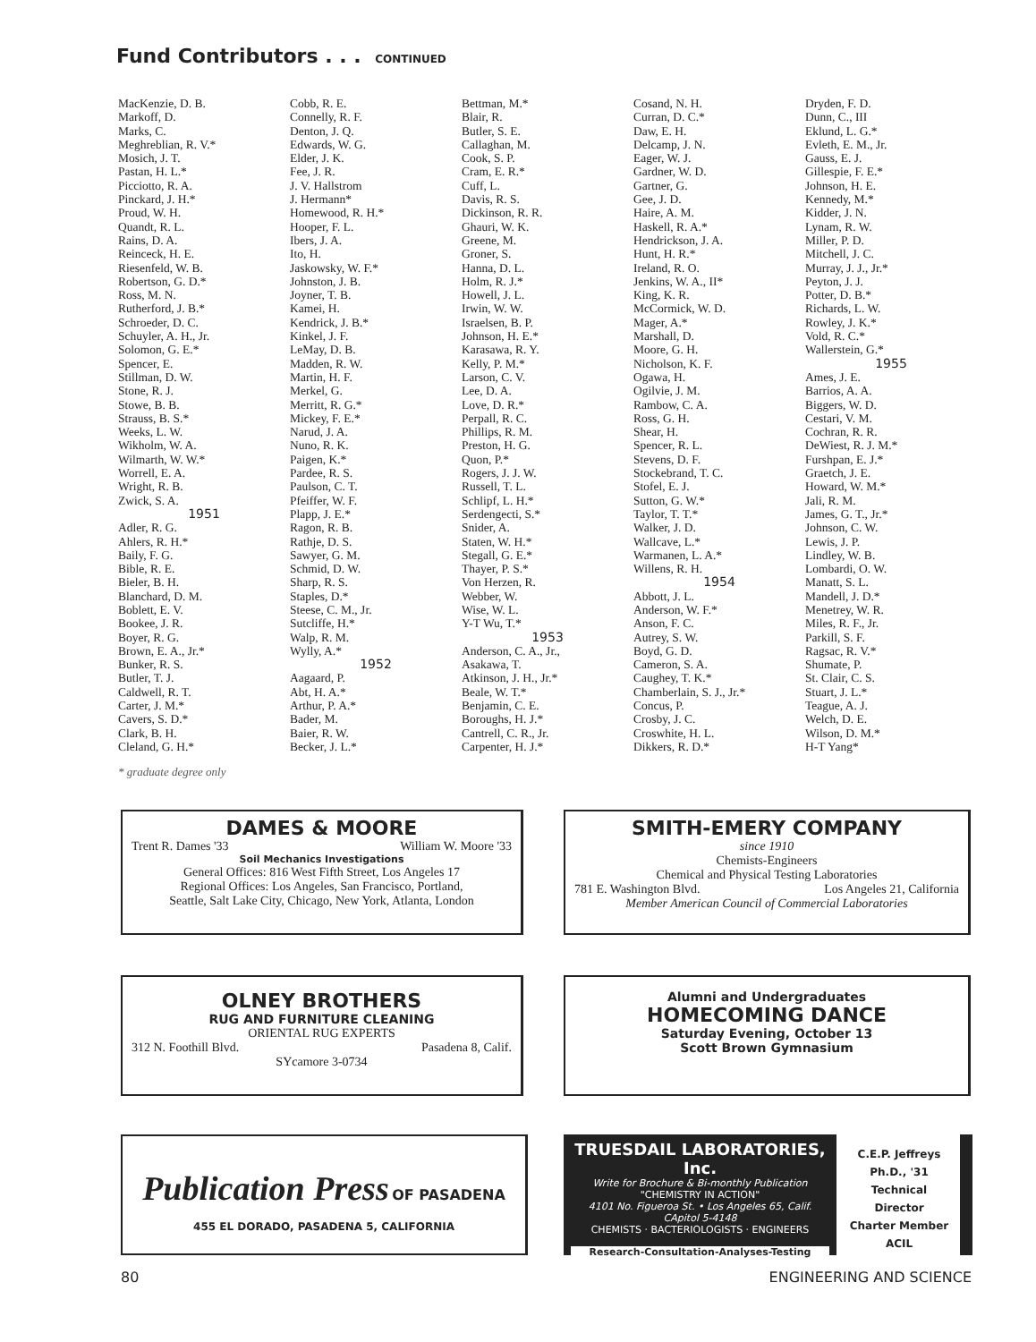Fund Contributors . . . CONTINUED
MacKenzie, D. B.
Markoff, D.
Marks, C.
Meghreblian, R. V.*
Mosich, J. T.
Pastan, H. L.*
Picciotto, R. A.
Pinckard, J. H.*
Proud, W. H.
Quandt, R. L.
Rains, D. A.
Reinceck, H. E.
Riesenfeld, W. B.
Robertson, G. D.*
Ross, M. N.
Rutherford, J. B.*
Schroeder, D. C.
Schuyler, A. H., Jr.
Solomon, G. E.*
Spencer, E.
Stillman, D. W.
Stone, R. J.
Stowe, B. B.
Strauss, B. S.*
Weeks, L. W.
Wikholm, W. A.
Wilmarth, W. W.*
Worrell, E. A.
Wright, R. B.
Zwick, S. A.
1951
Adler, R. G.
Ahlers, R. H.*
Baily, F. G.
Bible, R. E.
Bieler, B. H.
Blanchard, D. M.
Boblett, E. V.
Bookee, J. R.
Boyer, R. G.
Brown, E. A., Jr.*
Bunker, R. S.
Butler, T. J.
Caldwell, R. T.
Carter, J. M.*
Cavers, S. D.*
Clark, B. H.
Cleland, G. H.*
Cobb, R. E.
Connelly, R. F.
Denton, J. Q.
Edwards, W. G.
Elder, J. K.
Fee, J. R.
J. V. Hallstrom
J. Hermann*
Homewood, R. H.*
Hooper, F. L.
Ibers, J. A.
Ito, H.
Jaskowsky, W. F.*
Johnston, J. B.
Joyner, T. B.
Kamei, H.
Kendrick, J. B.*
Kinkel, J. F.
LeMay, D. B.
Madden, R. W.
Martin, H. F.
Merkel, G.
Merritt, R. G.*
Mickey, F. E.*
Narud, J. A.
Nuno, R. K.
Paigen, K.*
Pardee, R. S.
Paulson, C. T.
Pfeiffer, W. F.
Plapp, J. E.*
Ragon, R. B.
Rathje, D. S.
Sawyer, G. M.
Schmid, D. W.
Sharp, R. S.
Staples, D.*
Steese, C. M., Jr.
Sutcliffe, H.*
Walp, R. M.
Wylly, A.*
1952
Aagaard, P.
Abt, H. A.*
Arthur, P. A.*
Bader, M.
Baier, R. W.
Becker, J. L.*
Bettman, M.*
Blair, R.
Butler, S. E.
Callaghan, M.
Cook, S. P.
Cram, E. R.*
Cuff, L.
Davis, R. S.
Dickinson, R. R.
Ghauri, W. K.
Greene, M.
Groner, S.
Hanna, D. L.
Holm, R. J.*
Howell, J. L.
Irwin, W. W.
Israelsen, B. P.
Johnson, H. E.*
Karasawa, R. Y.
Kelly, P. M.*
Larson, C. V.
Lee, D. A.
Love, D. R.*
Perpall, R. C.
Phillips, R. M.
Preston, H. G.
Quon, P.*
Rogers, J. J. W.
Russell, T. L.
Schlipf, L. H.*
Serdengecti, S.*
Snider, A.
Staten, W. H.*
Stegall, G. E.*
Thayer, P. S.*
Von Herzen, R.
Webber, W.
Wise, W. L.
Y-T Wu, T.*
1953
Anderson, C. A., Jr.,
Asakawa, T.
Atkinson, J. H., Jr.*
Beale, W. T.*
Benjamin, C. E.
Boroughs, H. J.*
Cantrell, C. R., Jr.
Carpenter, H. J.*
Cosand, N. H.
Curran, D. C.*
Daw, E. H.
Delcamp, J. N.
Eager, W. J.
Gardner, W. D.
Gartner, G.
Gee, J. D.
Haire, A. M.
Haskell, R. A.*
Hendrickson, J. A.
Hunt, H. R.*
Ireland, R. O.
Jenkins, W. A., II*
King, K. R.
McCormick, W. D.
Mager, A.*
Marshall, D.
Moore, G. H.
Nicholson, K. F.
Ogawa, H.
Ogilvie, J. M.
Rambow, C. A.
Ross, G. H.
Shear, H.
Spencer, R. L.
Stevens, D. F.
Stockebrand, T. C.
Stofel, E. J.
Sutton, G. W.*
Taylor, T. T.*
Walker, J. D.
Wallcave, L.*
Warmanen, L. A.*
Willens, R. H.
1954
Abbott, J. L.
Anderson, W. F.*
Anson, F. C.
Autrey, S. W.
Boyd, G. D.
Cameron, S. A.
Caughey, T. K.*
Chamberlain, S. J., Jr.*
Concus, P.
Crosby, J. C.
Croswhite, H. L.
Dikkers, R. D.*
Dryden, F. D.
Dunn, C., III
Eklund, L. G.*
Evleth, E. M., Jr.
Gauss, E. J.
Gillespie, F. E.*
Johnson, H. E.
Kennedy, M.*
Kidder, J. N.
Lynam, R. W.
Miller, P. D.
Mitchell, J. C.
Murray, J. J., Jr.*
Peyton, J. J.
Potter, D. B.*
Richards, L. W.
Rowley, J. K.*
Vold, R. C.*
Wallerstein, G.*
1955
Ames, J. E.
Barrios, A. A.
Biggers, W. D.
Cestari, V. M.
Cochran, R. R.
DeWiest, R. J. M.*
Furshpan, E. J.*
Graetch, J. E.
Howard, W. M.*
Jali, R. M.
James, G. T., Jr.*
Johnson, C. W.
Lewis, J. P.
Lindley, W. B.
Lombardi, O. W.
Manatt, S. L.
Mandell, J. D.*
Menetrey, W. R.
Miles, R. F., Jr.
Parkill, S. F.
Ragsac, R. V.*
Shumate, P.
St. Clair, C. S.
Stuart, J. L.*
Teague, A. J.
Welch, D. E.
Wilson, D. M.*
H-T Yang*
* graduate degree only
DAMES & MOORE
Trent R. Dames '33 William W. Moore '33
Soil Mechanics Investigations
General Offices: 816 West Fifth Street, Los Angeles 17
Regional Offices: Los Angeles, San Francisco, Portland,
Seattle, Salt Lake City, Chicago, New York, Atlanta, London
SMITH-EMERY COMPANY
since 1910
Chemists-Engineers
Chemical and Physical Testing Laboratories
781 E. Washington Blvd. Los Angeles 21, California
Member American Council of Commercial Laboratories
OLNEY BROTHERS
RUG AND FURNITURE CLEANING
ORIENTAL RUG EXPERTS
312 N. Foothill Blvd. Pasadena 8, Calif.
SYcamore 3-0734
Alumni and Undergraduates
HOMECOMING DANCE
Saturday Evening, October 13
Scott Brown Gymnasium
Publication Press OF PASADENA
455 EL DORADO, PASADENA 5, CALIFORNIA
TRUESDAIL LABORATORIES, Inc.
Write for Brochure & Bi-monthly Publication
"CHEMISTRY IN ACTION"
4101 No. Figueroa St. • Los Angeles 65, Calif.
CApitol 5-4148
CHEMISTS · BACTERIOLOGISTS · ENGINEERS
Research-Consultation-Analyses-Testing
C.E.P. Jeffreys
Ph.D., '31
Technical
Director
Charter Member
ACIL
80 ENGINEERING AND SCIENCE